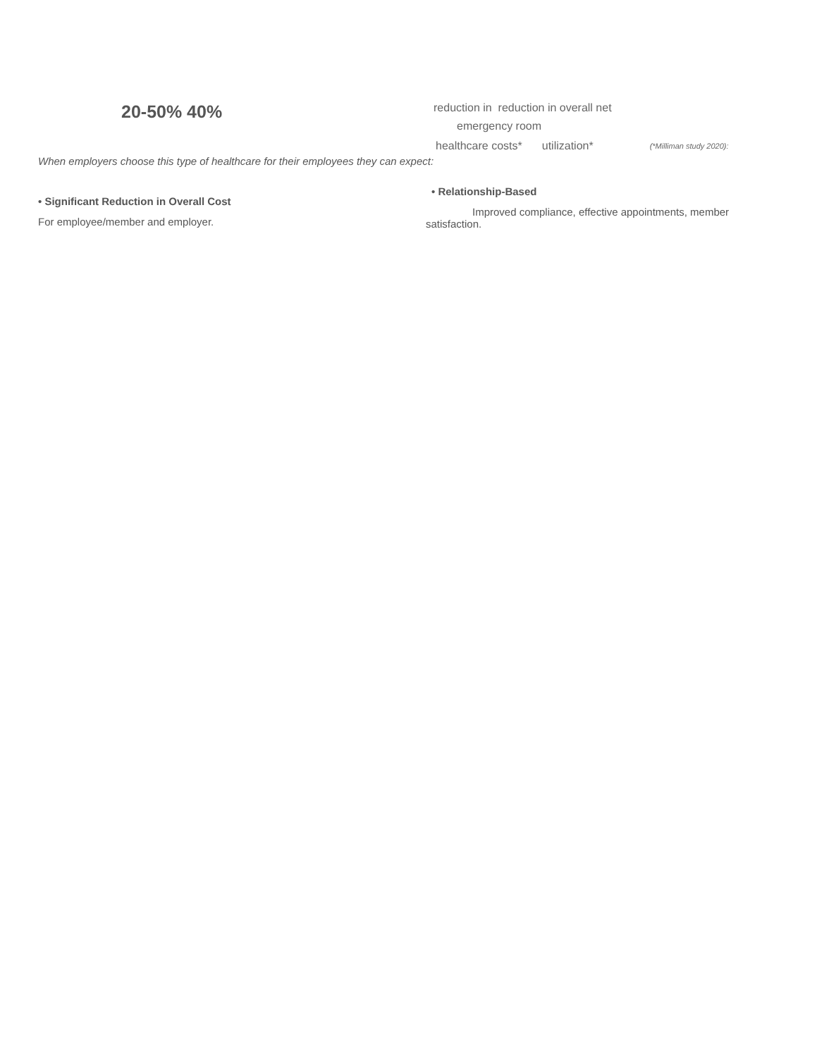20-50% 40%
reduction in reduction in overall net
emergency room
healthcare costs* utilization* (*Milliman study 2020):
When employers choose this type of healthcare for their employees they can expect:
• Significant Reduction in Overall Cost
For employee/member and employer.
• Relationship-Based
Improved compliance, effective appointments, member
satisfaction.